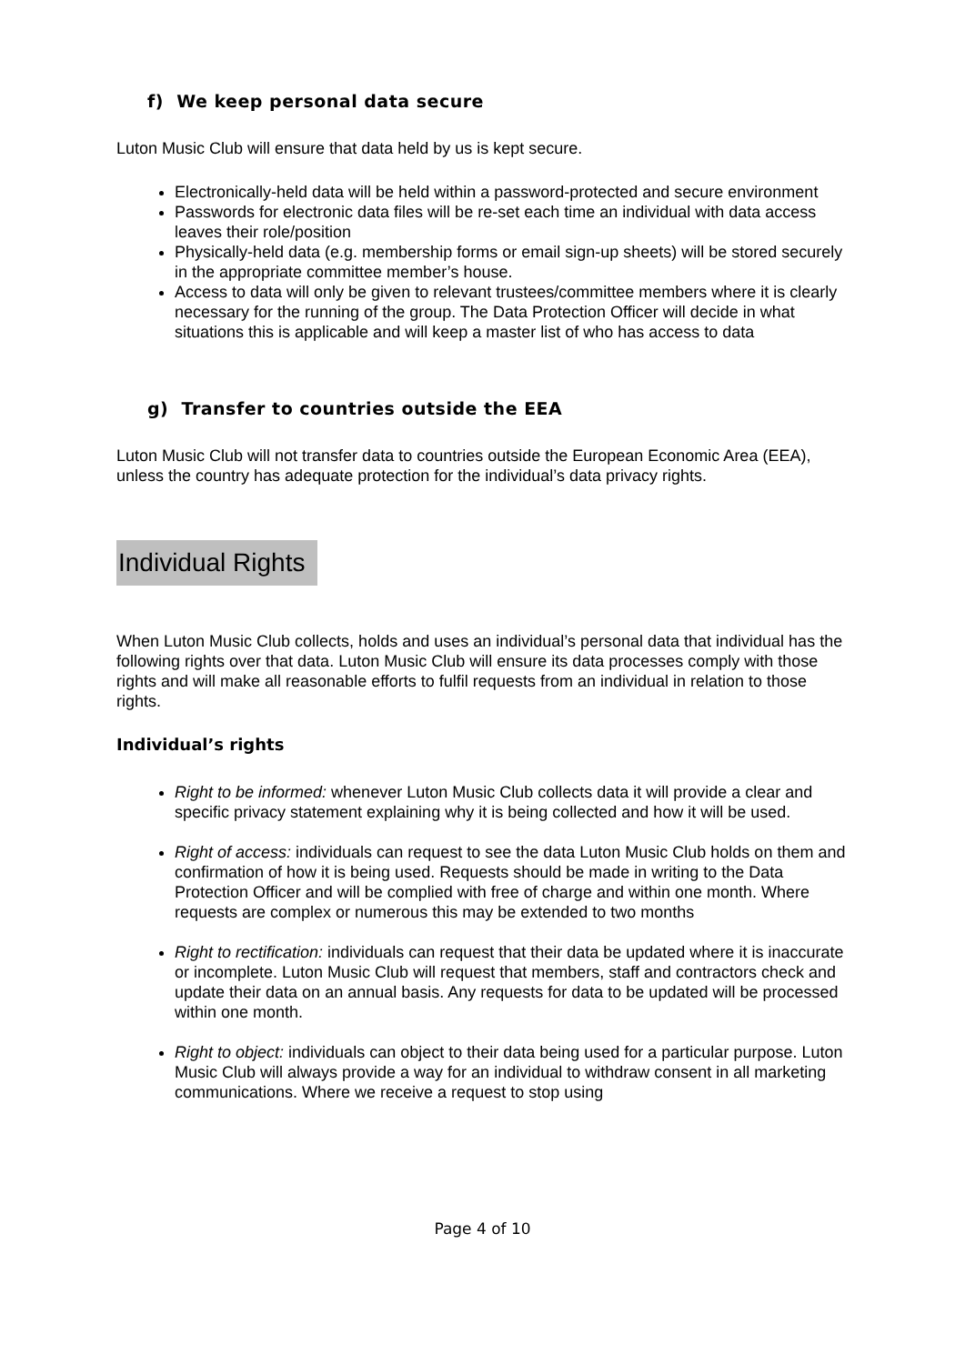f) We keep personal data secure
Luton Music Club will ensure that data held by us is kept secure.
Electronically-held data will be held within a password-protected and secure environment
Passwords for electronic data files will be re-set each time an individual with data access leaves their role/position
Physically-held data (e.g. membership forms or email sign-up sheets) will be stored securely in the appropriate committee member’s house.
Access to data will only be given to relevant trustees/committee members where it is clearly necessary for the running of the group. The Data Protection Officer will decide in what situations this is applicable and will keep a master list of who has access to data
g) Transfer to countries outside the EEA
Luton Music Club will not transfer data to countries outside the European Economic Area (EEA), unless the country has adequate protection for the individual’s data privacy rights.
Individual Rights
When Luton Music Club collects, holds and uses an individual’s personal data that individual has the following rights over that data. Luton Music Club will ensure its data processes comply with those rights and will make all reasonable efforts to fulfil requests from an individual in relation to those rights.
Individual’s rights
Right to be informed: whenever Luton Music Club collects data it will provide a clear and specific privacy statement explaining why it is being collected and how it will be used.
Right of access: individuals can request to see the data Luton Music Club holds on them and confirmation of how it is being used. Requests should be made in writing to the Data Protection Officer and will be complied with free of charge and within one month. Where requests are complex or numerous this may be extended to two months
Right to rectification: individuals can request that their data be updated where it is inaccurate or incomplete. Luton Music Club will request that members, staff and contractors check and update their data on an annual basis. Any requests for data to be updated will be processed within one month.
Right to object: individuals can object to their data being used for a particular purpose. Luton Music Club will always provide a way for an individual to withdraw consent in all marketing communications. Where we receive a request to stop using
Page 4 of 10